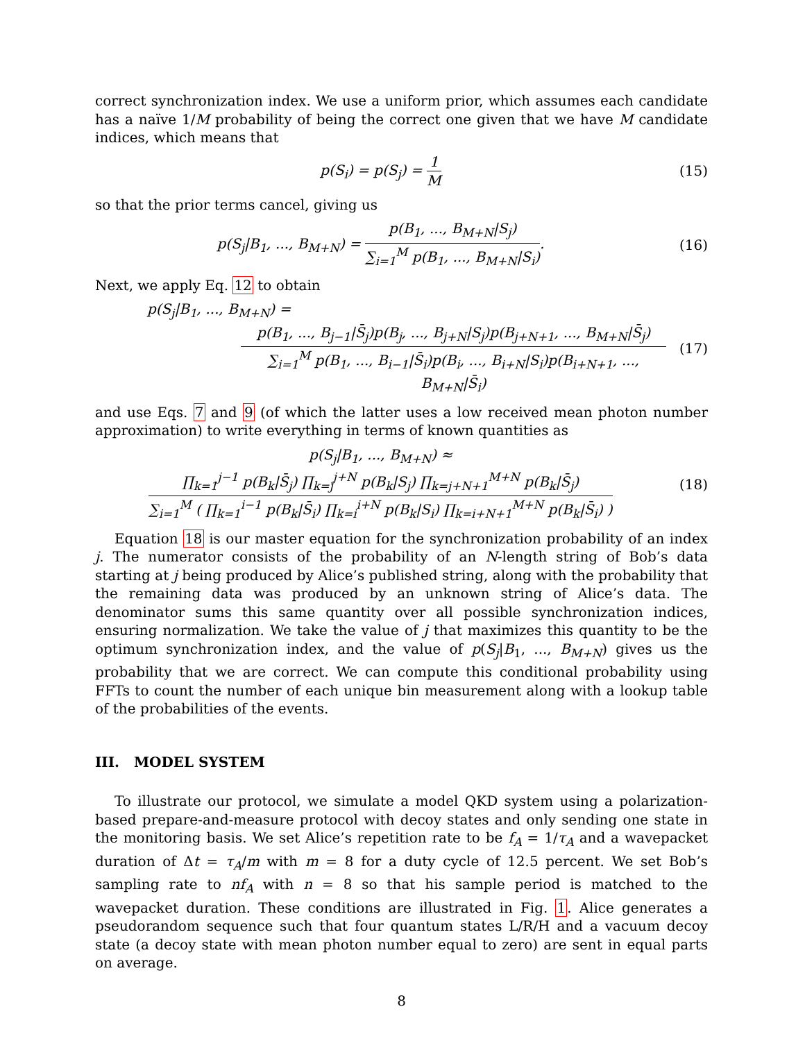correct synchronization index. We use a uniform prior, which assumes each candidate has a naïve 1/M probability of being the correct one given that we have M candidate indices, which means that
p(S<sub>i</sub>) = p(S<sub>j</sub>) =
1
M
(15)
so that the prior terms cancel, giving us
p(S<sub>j</sub>|B<sub>1</sub>, ..., B<sub>M+N</sub>) =
p(B<sub>1</sub>, ..., B<sub>M+N</sub>|S<sub>j</sub>)
∑<sub>i=1</sub><sup>M</sup> p(B<sub>1</sub>, ..., B<sub>M+N</sub>|S<sub>i</sub>)
.
(16)
Next, we apply Eq. 12 to obtain
p(S<sub>j</sub>|B<sub>1</sub>, ..., B<sub>M+N</sub>) =
p(B<sub>1</sub>, ..., B<sub>j−1</sub>|S̄<sub>j</sub>)p(B<sub>j</sub>, ..., B<sub>j+N</sub>|S<sub>j</sub>)p(B<sub>j+N+1</sub>, ..., B<sub>M+N</sub>|S̄<sub>j</sub>)
∑<sub>i=1</sub><sup>M</sup> p(B<sub>1</sub>, ..., B<sub>i−1</sub>|S̄<sub>i</sub>)p(B<sub>i</sub>, ..., B<sub>i+N</sub>|S<sub>i</sub>)p(B<sub>i+N+1</sub>, ..., B<sub>M+N</sub>|S̄<sub>i</sub>)
(17)
and use Eqs. 7 and 9 (of which the latter uses a low received mean photon number approximation) to write everything in terms of known quantities as
p(S<sub>j</sub>|B<sub>1</sub>, ..., B<sub>M+N</sub>) ≈
∏<sub>k=1</sub><sup>j−1</sup> p(B<sub>k</sub>|S̄<sub>j</sub>) ∏<sub>k=j</sub><sup>j+N</sup> p(B<sub>k</sub>|S<sub>j</sub>) ∏<sub>k=j+N+1</sub><sup>M+N</sup> p(B<sub>k</sub>|S̄<sub>j</sub>)
∑<sub>i=1</sub><sup>M</sup> ( ∏<sub>k=1</sub><sup>i−1</sup> p(B<sub>k</sub>|S̄<sub>i</sub>) ∏<sub>k=i</sub><sup>i+N</sup> p(B<sub>k</sub>|S<sub>i</sub>) ∏<sub>k=i+N+1</sub><sup>M+N</sup> p(B<sub>k</sub>|S̄<sub>i</sub>) )
(18)
Equation 18 is our master equation for the synchronization probability of an index j. The numerator consists of the probability of an N-length string of Bob’s data starting at j being produced by Alice’s published string, along with the probability that the remaining data was produced by an unknown string of Alice’s data. The denominator sums this same quantity over all possible synchronization indices, ensuring normalization. We take the value of j that maximizes this quantity to be the optimum synchronization index, and the value of p(S<sub>j</sub>|B<sub>1</sub>, ..., B<sub>M+N</sub>) gives us the probability that we are correct. We can compute this conditional probability using FFTs to count the number of each unique bin measurement along with a lookup table of the probabilities of the events.
III. MODEL SYSTEM
To illustrate our protocol, we simulate a model QKD system using a polarization-based prepare-and-measure protocol with decoy states and only sending one state in the monitoring basis. We set Alice’s repetition rate to be f<sub>A</sub> = 1/τ<sub>A</sub> and a wavepacket duration of Δt = τ<sub>A</sub>/m with m = 8 for a duty cycle of 12.5 percent. We set Bob’s sampling rate to nf<sub>A</sub> with n = 8 so that his sample period is matched to the wavepacket duration. These conditions are illustrated in Fig. 1. Alice generates a pseudorandom sequence such that four quantum states L/R/H and a vacuum decoy state (a decoy state with mean photon number equal to zero) are sent in equal parts on average.
8